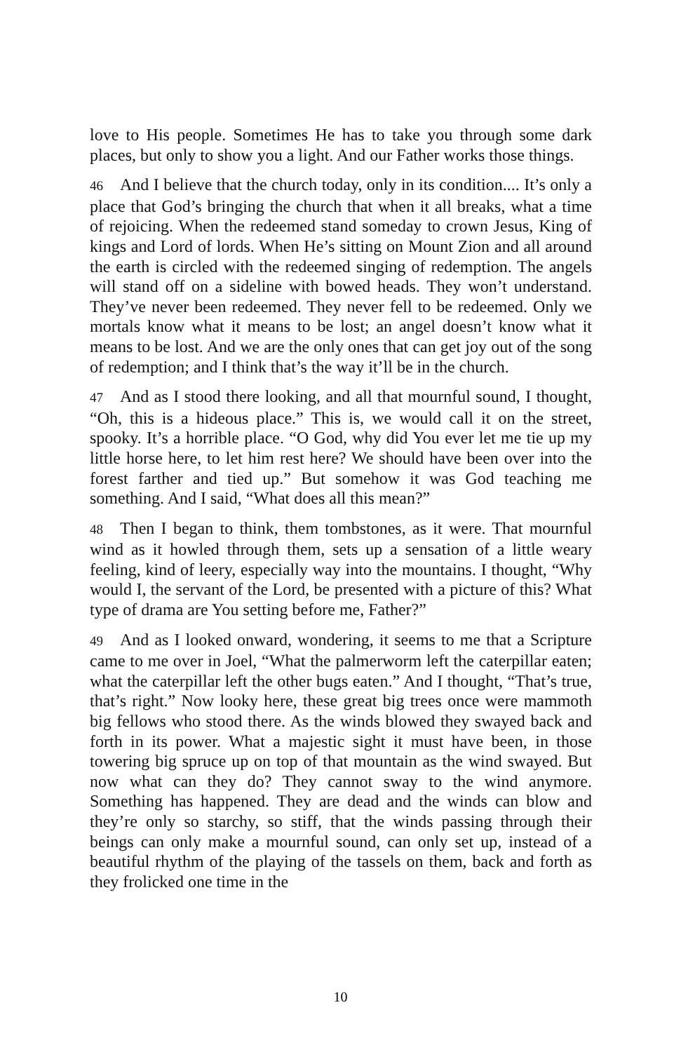love to His people. Sometimes He has to take you through some dark places, but only to show you a light. And our Father works those things.
46 And I believe that the church today, only in its condition.... It’s only a place that God’s bringing the church that when it all breaks, what a time of rejoicing. When the redeemed stand someday to crown Jesus, King of kings and Lord of lords. When He’s sitting on Mount Zion and all around the earth is circled with the redeemed singing of redemption. The angels will stand off on a sideline with bowed heads. They won’t understand. They’ve never been redeemed. They never fell to be redeemed. Only we mortals know what it means to be lost; an angel doesn’t know what it means to be lost. And we are the only ones that can get joy out of the song of redemption; and I think that’s the way it’ll be in the church.
47 And as I stood there looking, and all that mournful sound, I thought, “Oh, this is a hideous place.” This is, we would call it on the street, spooky. It’s a horrible place. “O God, why did You ever let me tie up my little horse here, to let him rest here? We should have been over into the forest farther and tied up.” But somehow it was God teaching me something. And I said, “What does all this mean?”
48 Then I began to think, them tombstones, as it were. That mournful wind as it howled through them, sets up a sensation of a little weary feeling, kind of leery, especially way into the mountains. I thought, “Why would I, the servant of the Lord, be presented with a picture of this? What type of drama are You setting before me, Father?”
49 And as I looked onward, wondering, it seems to me that a Scripture came to me over in Joel, “What the palmerworm left the caterpillar eaten; what the caterpillar left the other bugs eaten.” And I thought, “That’s true, that’s right.” Now looky here, these great big trees once were mammoth big fellows who stood there. As the winds blowed they swayed back and forth in its power. What a majestic sight it must have been, in those towering big spruce up on top of that mountain as the wind swayed. But now what can they do? They cannot sway to the wind anymore. Something has happened. They are dead and the winds can blow and they’re only so starchy, so stiff, that the winds passing through their beings can only make a mournful sound, can only set up, instead of a beautiful rhythm of the playing of the tassels on them, back and forth as they frolicked one time in the
10